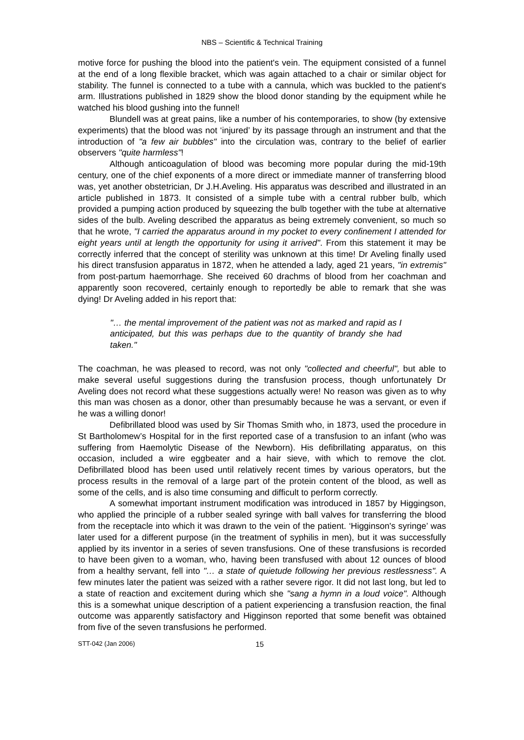NBS – Scientific & Technical Training
motive force for pushing the blood into the patient's vein. The equipment consisted of a funnel at the end of a long flexible bracket, which was again attached to a chair or similar object for stability. The funnel is connected to a tube with a cannula, which was buckled to the patient's arm. Illustrations published in 1829 show the blood donor standing by the equipment while he watched his blood gushing into the funnel!
Blundell was at great pains, like a number of his contemporaries, to show (by extensive experiments) that the blood was not ‘injured’ by its passage through an instrument and that the introduction of "a few air bubbles" into the circulation was, contrary to the belief of earlier observers "quite harmless"!
Although anticoagulation of blood was becoming more popular during the mid-19th century, one of the chief exponents of a more direct or immediate manner of transferring blood was, yet another obstetrician, Dr J.H.Aveling. His apparatus was described and illustrated in an article published in 1873. It consisted of a simple tube with a central rubber bulb, which provided a pumping action produced by squeezing the bulb together with the tube at alternative sides of the bulb. Aveling described the apparatus as being extremely convenient, so much so that he wrote, "I carried the apparatus around in my pocket to every confinement I attended for eight years until at length the opportunity for using it arrived". From this statement it may be correctly inferred that the concept of sterility was unknown at this time! Dr Aveling finally used his direct transfusion apparatus in 1872, when he attended a lady, aged 21 years, "in extremis" from post-partum haemorrhage. She received 60 drachms of blood from her coachman and apparently soon recovered, certainly enough to reportedly be able to remark that she was dying! Dr Aveling added in his report that:
"… the mental improvement of the patient was not as marked and rapid as I anticipated, but this was perhaps due to the quantity of brandy she had taken."
The coachman, he was pleased to record, was not only "collected and cheerful", but able to make several useful suggestions during the transfusion process, though unfortunately Dr Aveling does not record what these suggestions actually were! No reason was given as to why this man was chosen as a donor, other than presumably because he was a servant, or even if he was a willing donor!
Defibrillated blood was used by Sir Thomas Smith who, in 1873, used the procedure in St Bartholomew’s Hospital for in the first reported case of a transfusion to an infant (who was suffering from Haemolytic Disease of the Newborn). His defibrillating apparatus, on this occasion, included a wire eggbeater and a hair sieve, with which to remove the clot. Defibrillated blood has been used until relatively recent times by various operators, but the process results in the removal of a large part of the protein content of the blood, as well as some of the cells, and is also time consuming and difficult to perform correctly.
A somewhat important instrument modification was introduced in 1857 by Higgingson, who applied the principle of a rubber sealed syringe with ball valves for transferring the blood from the receptacle into which it was drawn to the vein of the patient. ‘Higginson's syringe’ was later used for a different purpose (in the treatment of syphilis in men), but it was successfully applied by its inventor in a series of seven transfusions. One of these transfusions is recorded to have been given to a woman, who, having been transfused with about 12 ounces of blood from a healthy servant, fell into "… a state of quietude following her previous restlessness". A few minutes later the patient was seized with a rather severe rigor. It did not last long, but led to a state of reaction and excitement during which she "sang a hymn in a loud voice". Although this is a somewhat unique description of a patient experiencing a transfusion reaction, the final outcome was apparently satisfactory and Higginson reported that some benefit was obtained from five of the seven transfusions he performed.
STT-042 (Jan 2006) 15